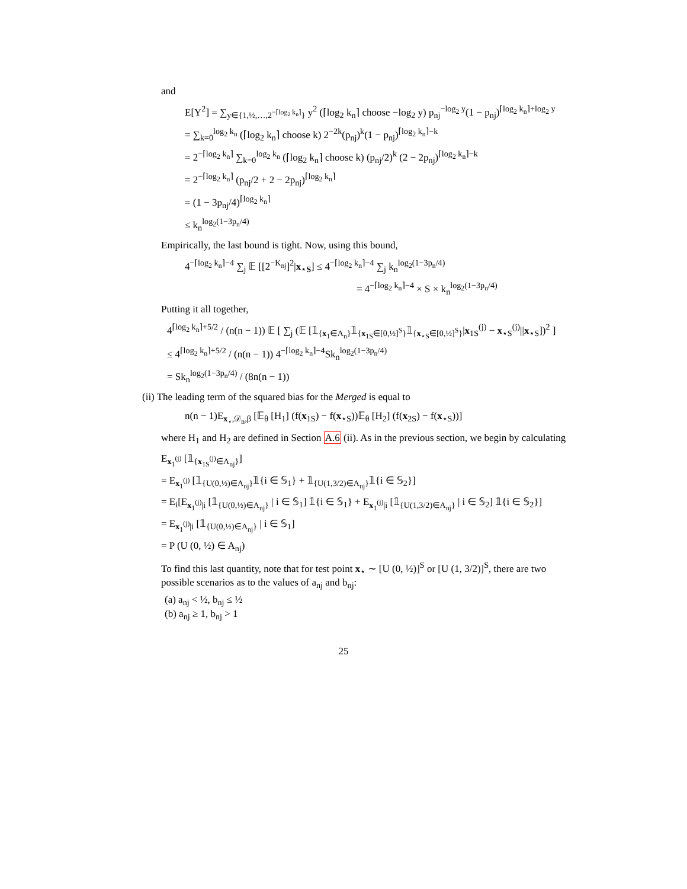and
E[Y<sup>2</sup>] = ∑<sub>y∈{1,½,…,2<sup>−⌈log<sub>2</sub> k<sub>n</sub>⌉</sup>}</sub> y<sup>2</sup> (⌈log<sub>2</sub> k<sub>n</sub>⌉ choose −log<sub>2</sub> y) p<sub>nj</sub><sup>−log<sub>2</sub> y</sup>(1 − p<sub>nj</sub>)<sup>⌈log<sub>2</sub> k<sub>n</sub>⌉+log<sub>2</sub> y</sup>
= ∑<sub>k=0</sub><sup>log<sub>2</sub> k<sub>n</sub></sup> (⌈log<sub>2</sub> k<sub>n</sub>⌉ choose k) 2<sup>−2k</sup>(p<sub>nj</sub>)<sup>k</sup>(1 − p<sub>nj</sub>)<sup>⌈log<sub>2</sub> k<sub>n</sub>⌉−k</sup>
= 2<sup>−⌈log<sub>2</sub> k<sub>n</sub>⌉</sup> ∑<sub>k=0</sub><sup>log<sub>2</sub> k<sub>n</sub></sup> (⌈log<sub>2</sub> k<sub>n</sub>⌉ choose k) (p<sub>nj</sub>/2)<sup>k</sup> (2 − 2p<sub>nj</sub>)<sup>⌈log<sub>2</sub> k<sub>n</sub>⌉−k</sup>
= 2<sup>−⌈log<sub>2</sub> k<sub>n</sub>⌉</sup> (p<sub>nj</sub>/2 + 2 − 2p<sub>nj</sub>)<sup>⌈log<sub>2</sub> k<sub>n</sub>⌉</sup>
= (1 − 3p<sub>nj</sub>/4)<sup>⌈log<sub>2</sub> k<sub>n</sub>⌉</sup>
≤ k<sub>n</sub><sup>log<sub>2</sub>(1−3p<sub>n</sub>/4)</sup>
Empirically, the last bound is tight. Now, using this bound,
4<sup>−⌈log<sub>2</sub> k<sub>n</sub>⌉−4</sup> ∑<sub>j</sub> 𝔼 [[2<sup>−K<sub>nj</sub></sup>]<sup>2</sup>|x<sub>⋆S</sub>] ≤ 4<sup>−⌈log<sub>2</sub> k<sub>n</sub>⌉−4</sup> ∑<sub>j</sub> k<sub>n</sub><sup>log<sub>2</sub>(1−3p<sub>n</sub>/4)</sup>
= 4<sup>−⌈log<sub>2</sub> k<sub>n</sub>⌉−4</sup> × S × k<sub>n</sub><sup>log<sub>2</sub>(1−3p<sub>n</sub>/4)</sup>
Putting it all together,
4<sup>⌈log<sub>2</sub> k<sub>n</sub>⌉+5/2</sup> / (n(n − 1)) 𝔼 [ ∑<sub>j</sub> (𝔼 [𝟙<sub>{x<sub>1</sub>∈A<sub>n</sub>}</sub>𝟙<sub>{x<sub>1S</sub>∈[0,½]<sup>S</sup>}</sub>𝟙<sub>{x<sub>⋆S</sub>∈[0,½]<sup>S</sup>}</sub>|x<sub>1S</sub><sup>(j)</sup> − x<sub>⋆S</sub><sup>(j)</sup>||x<sub>⋆S</sub>])<sup>2</sup> ]
≤ 4<sup>⌈log<sub>2</sub> k<sub>n</sub>⌉+5/2</sup> / (n(n − 1)) 4<sup>−⌈log<sub>2</sub> k<sub>n</sub>⌉−4</sup>Sk<sub>n</sub><sup>log<sub>2</sub>(1−3p<sub>n</sub>/4)</sup>
= Sk<sub>n</sub><sup>log<sub>2</sub>(1−3p<sub>n</sub>/4)</sup> / (8n(n − 1))
(ii) The leading term of the squared bias for the Merged is equal to
n(n − 1)E<sub>x<sub>⋆</sub>,𝒟<sub>n</sub>,β</sub> [𝔼<sub>θ</sub> [H<sub>1</sub>] (f(x<sub>1S</sub>) − f(x<sub>⋆S</sub>))𝔼<sub>θ</sub> [H<sub>2</sub>] (f(x<sub>2S</sub>) − f(x<sub>⋆S</sub>))]
where H<sub>1</sub> and H<sub>2</sub> are defined in Section A.6 (ii). As in the previous section, we begin by calculating
E<sub>x<sub>1</sub><sup>(j)</sup></sub> [𝟙<sub>{x<sub>1S</sub><sup>(j)</sup>∈A<sub>nj</sub>}</sub>]
= E<sub>x<sub>1</sub><sup>(j)</sup></sub> [𝟙<sub>{U(0,½)∈A<sub>nj</sub>}</sub>𝟙{i ∈ 𝕊<sub>1</sub>} + 𝟙<sub>{U(1,3/2)∈A<sub>nj</sub>}</sub>𝟙{i ∈ 𝕊<sub>2</sub>}]
= E<sub>i</sub>[E<sub>x<sub>1</sub><sup>(j)</sup>|i</sub> [𝟙<sub>{U(0,½)∈A<sub>nj</sub>}</sub> | i ∈ 𝕊<sub>1</sub>] 𝟙{i ∈ 𝕊<sub>1</sub>} + E<sub>x<sub>1</sub><sup>(j)</sup>|i</sub> [𝟙<sub>{U(1,3/2)∈A<sub>nj</sub>}</sub> | i ∈ 𝕊<sub>2</sub>] 𝟙{i ∈ 𝕊<sub>2</sub>}]
= E<sub>x<sub>1</sub><sup>(j)</sup>|i</sub> [𝟙<sub>{U(0,½)∈A<sub>nj</sub>}</sub> | i ∈ 𝕊<sub>1</sub>]
= P (U (0, ½) ∈ A<sub>nj</sub>)
To find this last quantity, note that for test point x<sub>⋆</sub> ∼ [U (0, ½)]<sup>S</sup> or [U (1, 3/2)]<sup>S</sup>, there are two possible scenarios as to the values of a<sub>nj</sub> and b<sub>nj</sub>:
(a) a<sub>nj</sub> < ½, b<sub>nj</sub> ≤ ½
(b) a<sub>nj</sub> ≥ 1, b<sub>nj</sub> > 1
25